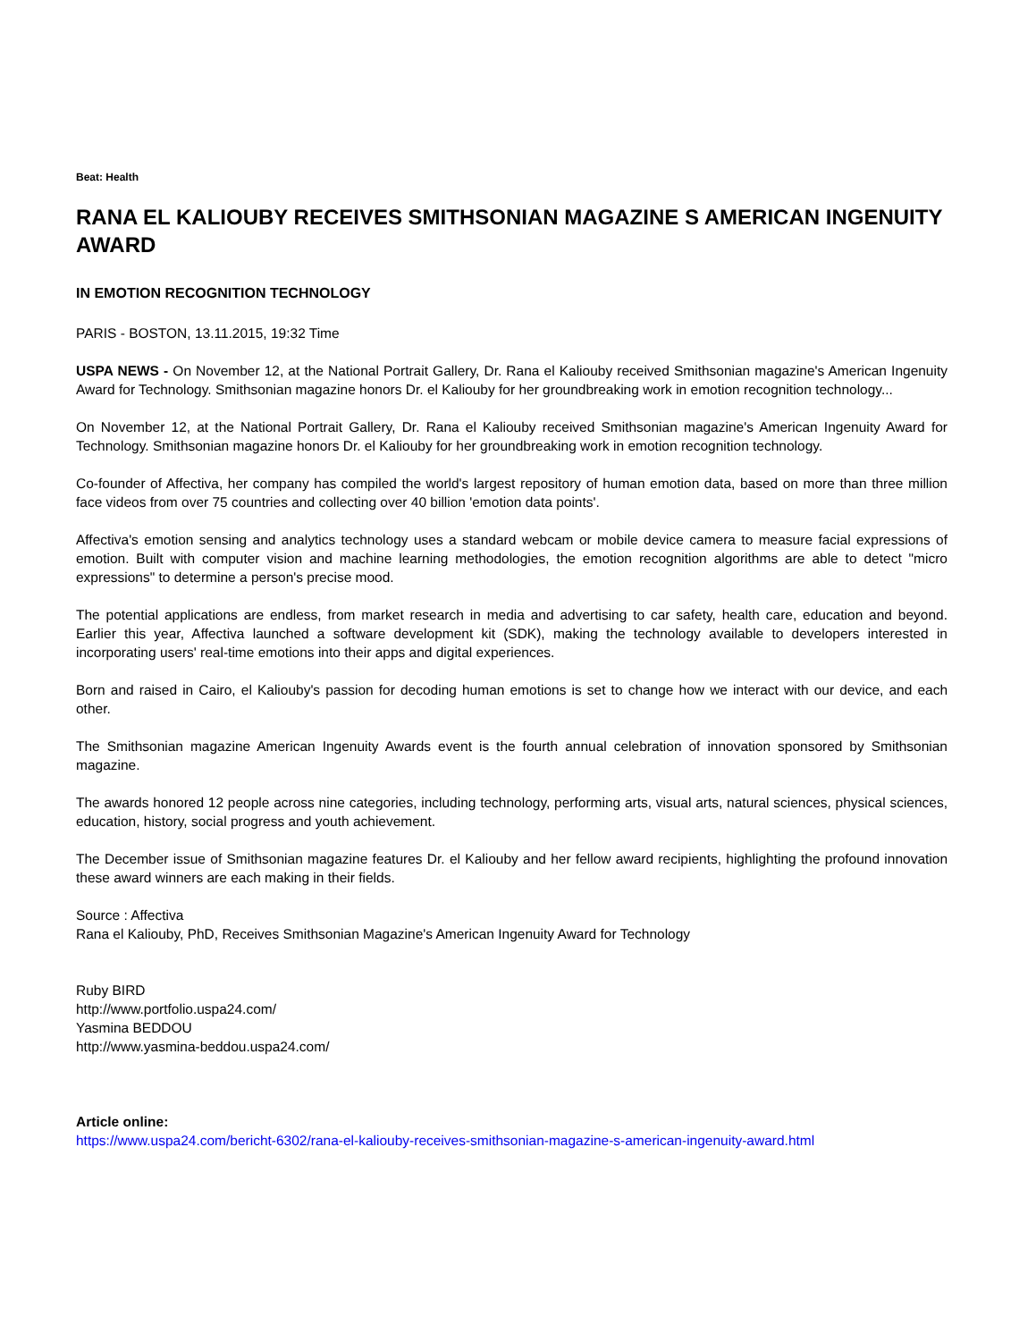Beat: Health
RANA EL KALIOUBY RECEIVES SMITHSONIAN MAGAZINE S AMERICAN INGENUITY AWARD
IN EMOTION RECOGNITION TECHNOLOGY
PARIS - BOSTON, 13.11.2015, 19:32 Time
USPA NEWS - On November 12, at the National Portrait Gallery, Dr. Rana el Kaliouby received Smithsonian magazine's American Ingenuity Award for Technology. Smithsonian magazine honors Dr. el Kaliouby for her groundbreaking work in emotion recognition technology...
On November 12, at the National Portrait Gallery, Dr. Rana el Kaliouby received Smithsonian magazine's American Ingenuity Award for Technology. Smithsonian magazine honors Dr. el Kaliouby for her groundbreaking work in emotion recognition technology.
Co-founder of Affectiva, her company has compiled the world's largest repository of human emotion data, based on more than three million face videos from over 75 countries and collecting over 40 billion 'emotion data points'.
Affectiva's emotion sensing and analytics technology uses a standard webcam or mobile device camera to measure facial expressions of emotion. Built with computer vision and machine learning methodologies, the emotion recognition algorithms are able to detect "micro expressions" to determine a person's precise mood.
The potential applications are endless, from market research in media and advertising to car safety, health care, education and beyond. Earlier this year, Affectiva launched a software development kit (SDK), making the technology available to developers interested in incorporating users' real-time emotions into their apps and digital experiences.
Born and raised in Cairo, el Kaliouby's passion for decoding human emotions is set to change how we interact with our device, and each other.
The Smithsonian magazine American Ingenuity Awards event is the fourth annual celebration of innovation sponsored by Smithsonian magazine.
The awards honored 12 people across nine categories, including technology, performing arts, visual arts, natural sciences, physical sciences, education, history, social progress and youth achievement.
The December issue of Smithsonian magazine features Dr. el Kaliouby and her fellow award recipients, highlighting the profound innovation these award winners are each making in their fields.
Source : Affectiva
Rana el Kaliouby, PhD, Receives Smithsonian Magazine's American Ingenuity Award for Technology
Ruby BIRD
http://www.portfolio.uspa24.com/
Yasmina BEDDOU
http://www.yasmina-beddou.uspa24.com/
Article online:
https://www.uspa24.com/bericht-6302/rana-el-kaliouby-receives-smithsonian-magazine-s-american-ingenuity-award.html